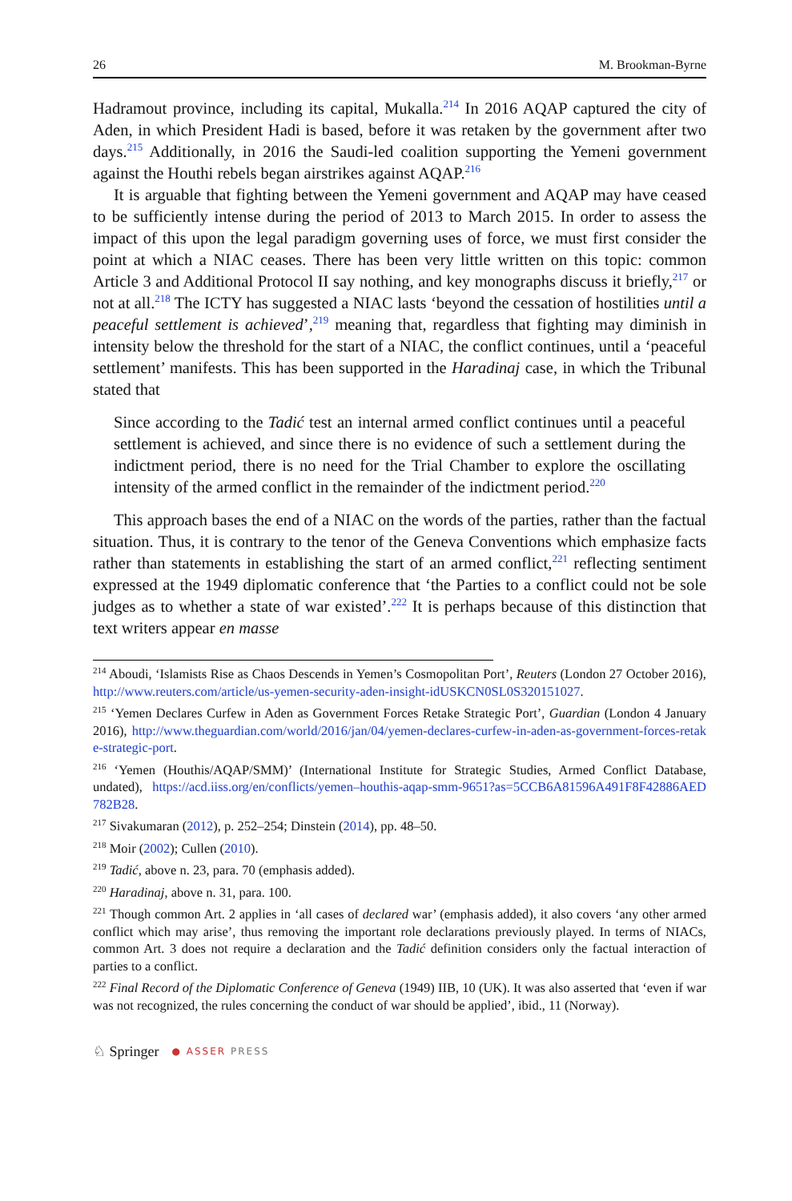26 M. Brookman-Byrne
Hadramout province, including its capital, Mukalla.<sup>214</sup> In 2016 AQAP captured the city of Aden, in which President Hadi is based, before it was retaken by the government after two days.<sup>215</sup> Additionally, in 2016 the Saudi-led coalition supporting the Yemeni government against the Houthi rebels began airstrikes against AQAP.<sup>216</sup>
It is arguable that fighting between the Yemeni government and AQAP may have ceased to be sufficiently intense during the period of 2013 to March 2015. In order to assess the impact of this upon the legal paradigm governing uses of force, we must first consider the point at which a NIAC ceases. There has been very little written on this topic: common Article 3 and Additional Protocol II say nothing, and key monographs discuss it briefly,<sup>217</sup> or not at all.<sup>218</sup> The ICTY has suggested a NIAC lasts ‘beyond the cessation of hostilities until a peaceful settlement is achieved’,<sup>219</sup> meaning that, regardless that fighting may diminish in intensity below the threshold for the start of a NIAC, the conflict continues, until a ‘peaceful settlement’ manifests. This has been supported in the Haradinaj case, in which the Tribunal stated that
Since according to the Tadić test an internal armed conflict continues until a peaceful settlement is achieved, and since there is no evidence of such a settlement during the indictment period, there is no need for the Trial Chamber to explore the oscillating intensity of the armed conflict in the remainder of the indictment period.<sup>220</sup>
This approach bases the end of a NIAC on the words of the parties, rather than the factual situation. Thus, it is contrary to the tenor of the Geneva Conventions which emphasize facts rather than statements in establishing the start of an armed conflict,<sup>221</sup> reflecting sentiment expressed at the 1949 diplomatic conference that ‘the Parties to a conflict could not be sole judges as to whether a state of war existed’.<sup>222</sup> It is perhaps because of this distinction that text writers appear en masse
<sup>214</sup> Aboudi, ‘Islamists Rise as Chaos Descends in Yemen’s Cosmopolitan Port’, Reuters (London 27 October 2016), http://www.reuters.com/article/us-yemen-security-aden-insight-idUSKCN0SL0S320151027.
<sup>215</sup> ‘Yemen Declares Curfew in Aden as Government Forces Retake Strategic Port’, Guardian (London 4 January 2016), http://www.theguardian.com/world/2016/jan/04/yemen-declares-curfew-in-aden-as-government-forces-retake-strategic-port.
<sup>216</sup> ‘Yemen (Houthis/AQAP/SMM)’ (International Institute for Strategic Studies, Armed Conflict Database, undated), https://acd.iiss.org/en/conflicts/yemen–houthis-aqap-smm-9651?as=5CCB6A81596A491F8F42886AED782B28.
<sup>217</sup> Sivakumaran (2012), p. 252–254; Dinstein (2014), pp. 48–50.
<sup>218</sup> Moir (2002); Cullen (2010).
<sup>219</sup> Tadić, above n. 23, para. 70 (emphasis added).
<sup>220</sup> Haradinaj, above n. 31, para. 100.
<sup>221</sup> Though common Art. 2 applies in ‘all cases of declared war’ (emphasis added), it also covers ‘any other armed conflict which may arise’, thus removing the important role declarations previously played. In terms of NIACs, common Art. 3 does not require a declaration and the Tadić definition considers only the factual interaction of parties to a conflict.
<sup>222</sup> Final Record of the Diplomatic Conference of Geneva (1949) IIB, 10 (UK). It was also asserted that ‘even if war was not recognized, the rules concerning the conduct of war should be applied’, ibid., 11 (Norway).
♘ Springer ● ASSER PRESS